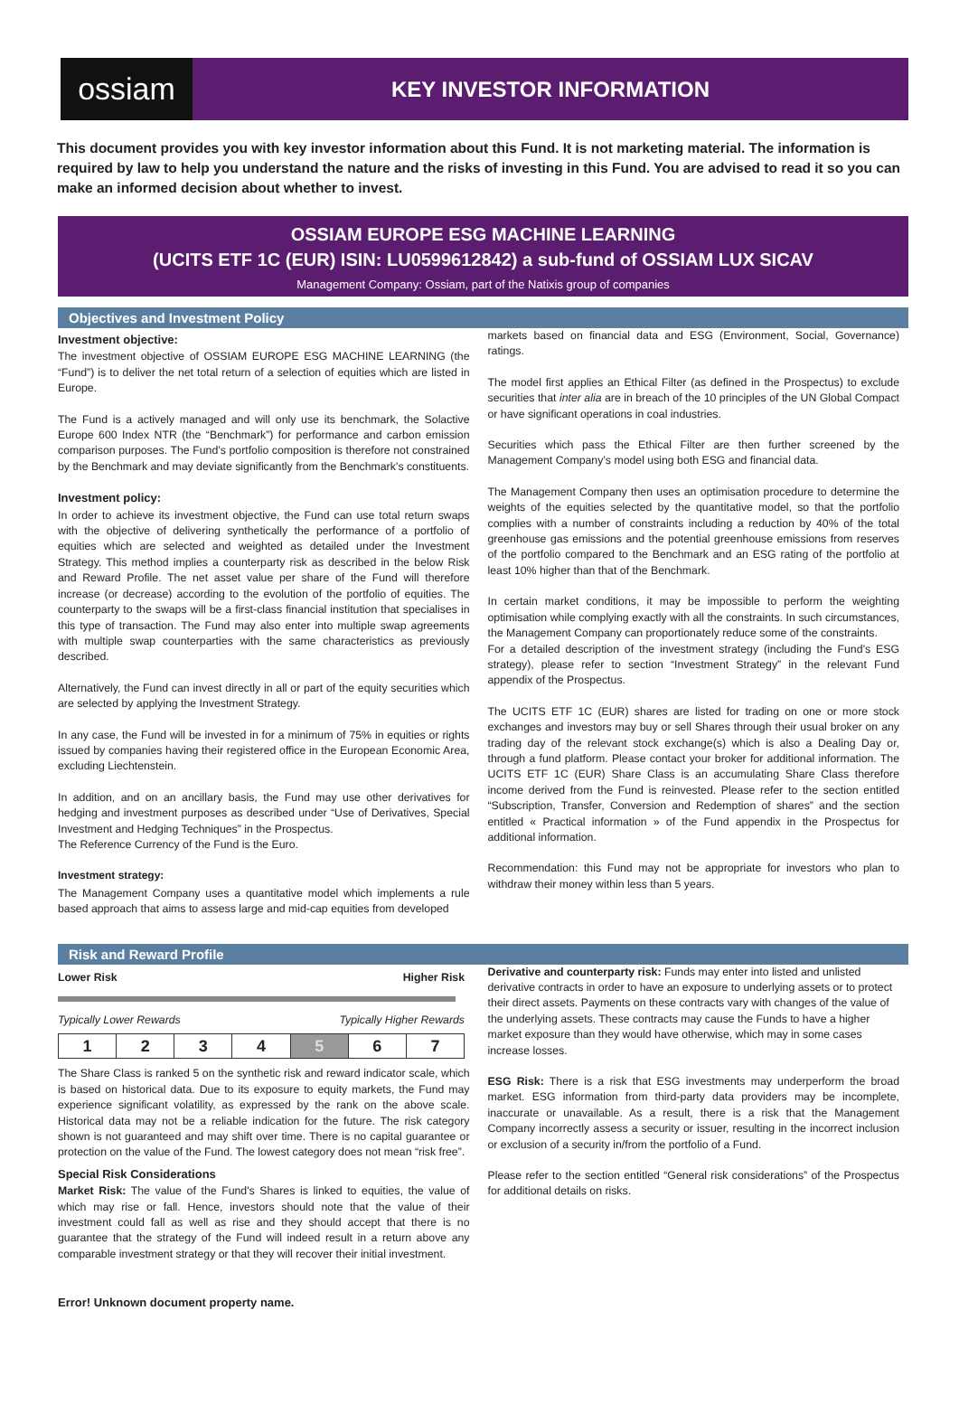ossiam
KEY INVESTOR INFORMATION
This document provides you with key investor information about this Fund. It is not marketing material. The information is required by law to help you understand the nature and the risks of investing in this Fund. You are advised to read it so you can make an informed decision about whether to invest.
OSSIAM EUROPE ESG MACHINE LEARNING
(UCITS ETF 1C (EUR) ISIN: LU0599612842) a sub-fund of OSSIAM LUX SICAV
Management Company: Ossiam, part of the Natixis group of companies
Objectives and Investment Policy
Investment objective:
The investment objective of OSSIAM EUROPE ESG MACHINE LEARNING (the “Fund”) is to deliver the net total return of a selection of equities which are listed in Europe.
The Fund is a actively managed and will only use its benchmark, the Solactive Europe 600 Index NTR (the “Benchmark”) for performance and carbon emission comparison purposes. The Fund’s portfolio composition is therefore not constrained by the Benchmark and may deviate significantly from the Benchmark’s constituents.
Investment policy:
In order to achieve its investment objective, the Fund can use total return swaps with the objective of delivering synthetically the performance of a portfolio of equities which are selected and weighted as detailed under the Investment Strategy. This method implies a counterparty risk as described in the below Risk and Reward Profile. The net asset value per share of the Fund will therefore increase (or decrease) according to the evolution of the portfolio of equities. The counterparty to the swaps will be a first-class financial institution that specialises in this type of transaction. The Fund may also enter into multiple swap agreements with multiple swap counterparties with the same characteristics as previously described.
Alternatively, the Fund can invest directly in all or part of the equity securities which are selected by applying the Investment Strategy.
In any case, the Fund will be invested in for a minimum of 75% in equities or rights issued by companies having their registered office in the European Economic Area, excluding Liechtenstein.
In addition, and on an ancillary basis, the Fund may use other derivatives for hedging and investment purposes as described under “Use of Derivatives, Special Investment and Hedging Techniques” in the Prospectus.
The Reference Currency of the Fund is the Euro.
Investment strategy:
The Management Company uses a quantitative model which implements a rule based approach that aims to assess large and mid-cap equities from developed
markets based on financial data and ESG (Environment, Social, Governance) ratings.
The model first applies an Ethical Filter (as defined in the Prospectus) to exclude securities that inter alia are in breach of the 10 principles of the UN Global Compact or have significant operations in coal industries.
Securities which pass the Ethical Filter are then further screened by the Management Company’s model using both ESG and financial data.
The Management Company then uses an optimisation procedure to determine the weights of the equities selected by the quantitative model, so that the portfolio complies with a number of constraints including a reduction by 40% of the total greenhouse gas emissions and the potential greenhouse emissions from reserves of the portfolio compared to the Benchmark and an ESG rating of the portfolio at least 10% higher than that of the Benchmark.
In certain market conditions, it may be impossible to perform the weighting optimisation while complying exactly with all the constraints. In such circumstances, the Management Company can proportionately reduce some of the constraints.
For a detailed description of the investment strategy (including the Fund’s ESG strategy), please refer to section “Investment Strategy” in the relevant Fund appendix of the Prospectus.
The UCITS ETF 1C (EUR) shares are listed for trading on one or more stock exchanges and investors may buy or sell Shares through their usual broker on any trading day of the relevant stock exchange(s) which is also a Dealing Day or, through a fund platform. Please contact your broker for additional information. The UCITS ETF 1C (EUR) Share Class is an accumulating Share Class therefore income derived from the Fund is reinvested. Please refer to the section entitled “Subscription, Transfer, Conversion and Redemption of shares” and the section entitled « Practical information » of the Fund appendix in the Prospectus for additional information.
Recommendation: this Fund may not be appropriate for investors who plan to withdraw their money within less than 5 years.
Risk and Reward Profile
Lower Risk Higher Risk
Typically Lower Rewards Typically Higher Rewards
| 1 | 2 | 3 | 4 | 5 | 6 | 7 |
The Share Class is ranked 5 on the synthetic risk and reward indicator scale, which is based on historical data. Due to its exposure to equity markets, the Fund may experience significant volatility, as expressed by the rank on the above scale. Historical data may not be a reliable indication for the future. The risk category shown is not guaranteed and may shift over time. There is no capital guarantee or protection on the value of the Fund. The lowest category does not mean “risk free”.
Special Risk Considerations
Market Risk: The value of the Fund's Shares is linked to equities, the value of which may rise or fall. Hence, investors should note that the value of their investment could fall as well as rise and they should accept that there is no guarantee that the strategy of the Fund will indeed result in a return above any comparable investment strategy or that they will recover their initial investment.
Derivative and counterparty risk: Funds may enter into listed and unlisted derivative contracts in order to have an exposure to underlying assets or to protect their direct assets. Payments on these contracts vary with changes of the value of the underlying assets. These contracts may cause the Funds to have a higher market exposure than they would have otherwise, which may in some cases increase losses.
ESG Risk: There is a risk that ESG investments may underperform the broad market. ESG information from third-party data providers may be incomplete, inaccurate or unavailable. As a result, there is a risk that the Management Company incorrectly assess a security or issuer, resulting in the incorrect inclusion or exclusion of a security in/from the portfolio of a Fund.
Please refer to the section entitled “General risk considerations” of the Prospectus for additional details on risks.
Error! Unknown document property name.